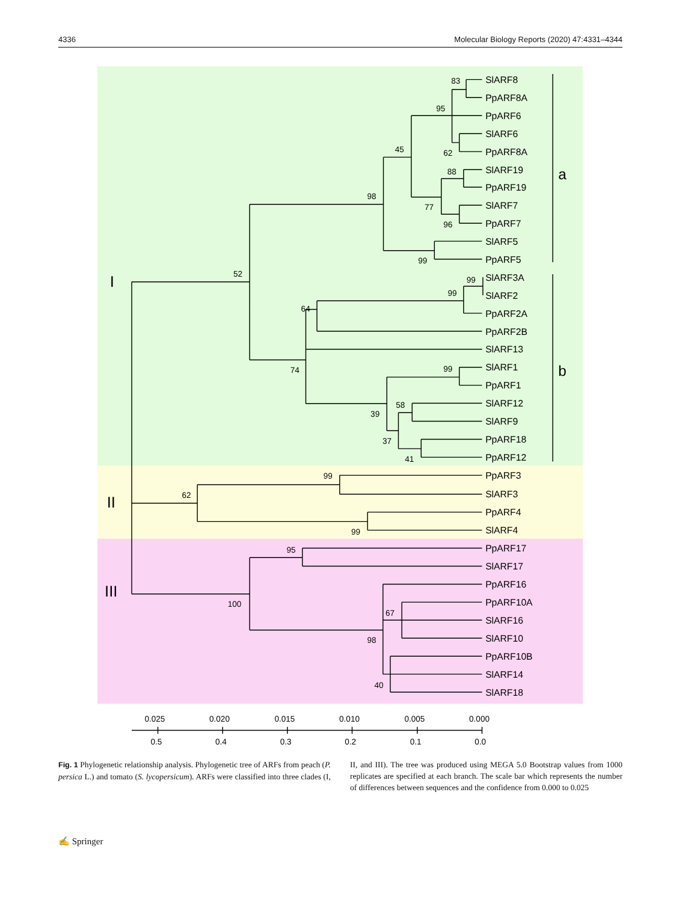4336 Molecular Biology Reports (2020) 47:4331–4344
SlARF8
PpARF8A
PpARF6
SlARF6
PpARF8A
SlARF19
PpARF19
SlARF7
PpARF7
SlARF5
PpARF5
SlARF3A
SlARF2
PpARF2A
PpARF2B
SlARF13
SlARF1
PpARF1
SlARF12
SlARF9
PpARF18
PpARF12
PpARF3
SlARF3
PpARF4
SlARF4
PpARF17
SlARF17
PpARF16
PpARF10A
SlARF16
SlARF10
PpARF10B
SlARF14
SlARF18
a
b
I
II
III
83
95
62
45
88
77
96
98
99
52
99
99
64
74
99
39
58
37
41
62
99
99
95
100
67
98
40
0.025
0.020
0.015
0.010
0.005
0.000
0.5
0.4
0.3
0.2
0.1
0.0
Fig. 1 Phylogenetic relationship analysis. Phylogenetic tree of ARFs from peach (P. persica L.) and tomato (S. lycopersicum). ARFs were classified into three clades (I, II, and III). The tree was produced using MEGA 5.0 Bootstrap values from 1000 replicates are specified at each branch. The scale bar which represents the number of differences between sequences and the confidence from 0.000 to 0.025
✍ Springer